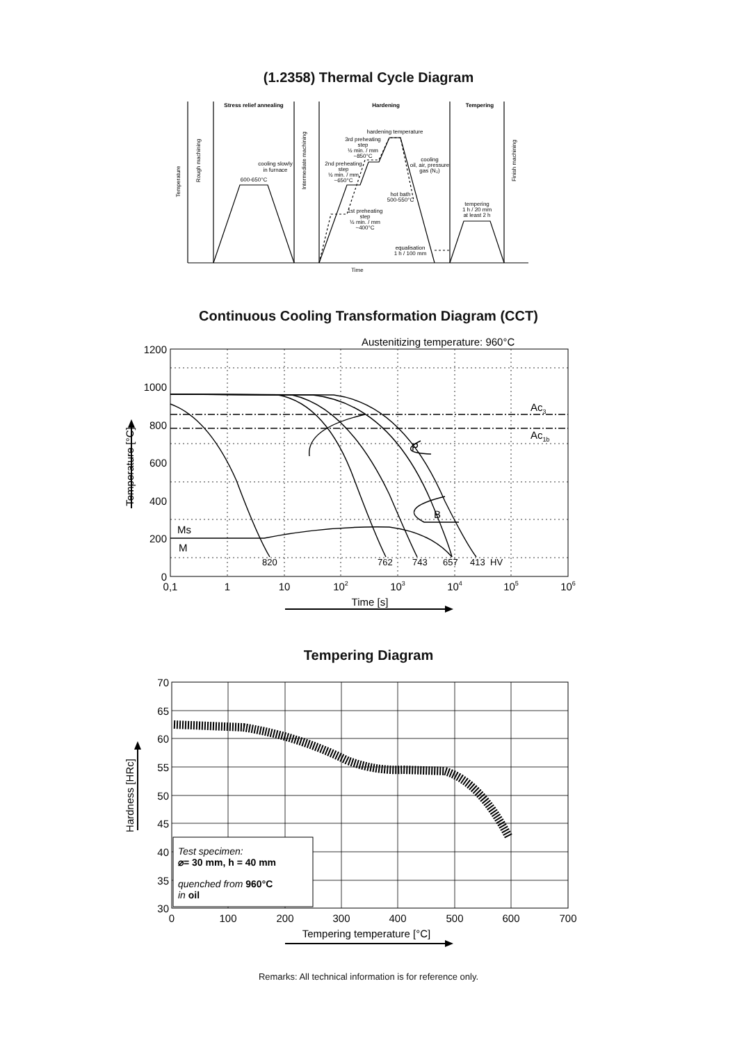(1.2358) Thermal Cycle Diagram
Stress relief annealing
Hardening
Tempering
hardening temperature
3rd preheating
step
½ min. / mm
~850°C
2nd preheating
step
½ min. / mm
~650°C
cooling
oil, air, pressure
gas (N₂)
cooling slowly
in furnace
600-650°C
hot bath
500-550°C
tempering
1 h / 20 mm
at least 2 h
1st preheating
step
½ min. / mm
~400°C
equalisation
1 h / 100 mm
Time
Temperature
Rough machining
Intermediate machining
Finish machining
Continuous Cooling Transformation Diagram (CCT)
Austenitizing temperature: 960°C
Ac3
Ac1b
P
B
Ms
M
820
762
743
657
413
HV
1200
1000
800
600
400
200
0
0,1
1
10
102
103
104
105
106
Time [s]
Temperature [°C]
Tempering Diagram
Test specimen:
⌀= 30 mm, h = 40 mm
quenched from 960°C
in oil
70
65
60
55
50
45
40
35
30
0
100
200
300
400
500
600
700
Tempering temperature [°C]
Hardness [HRc]
Remarks: All technical information is for reference only.